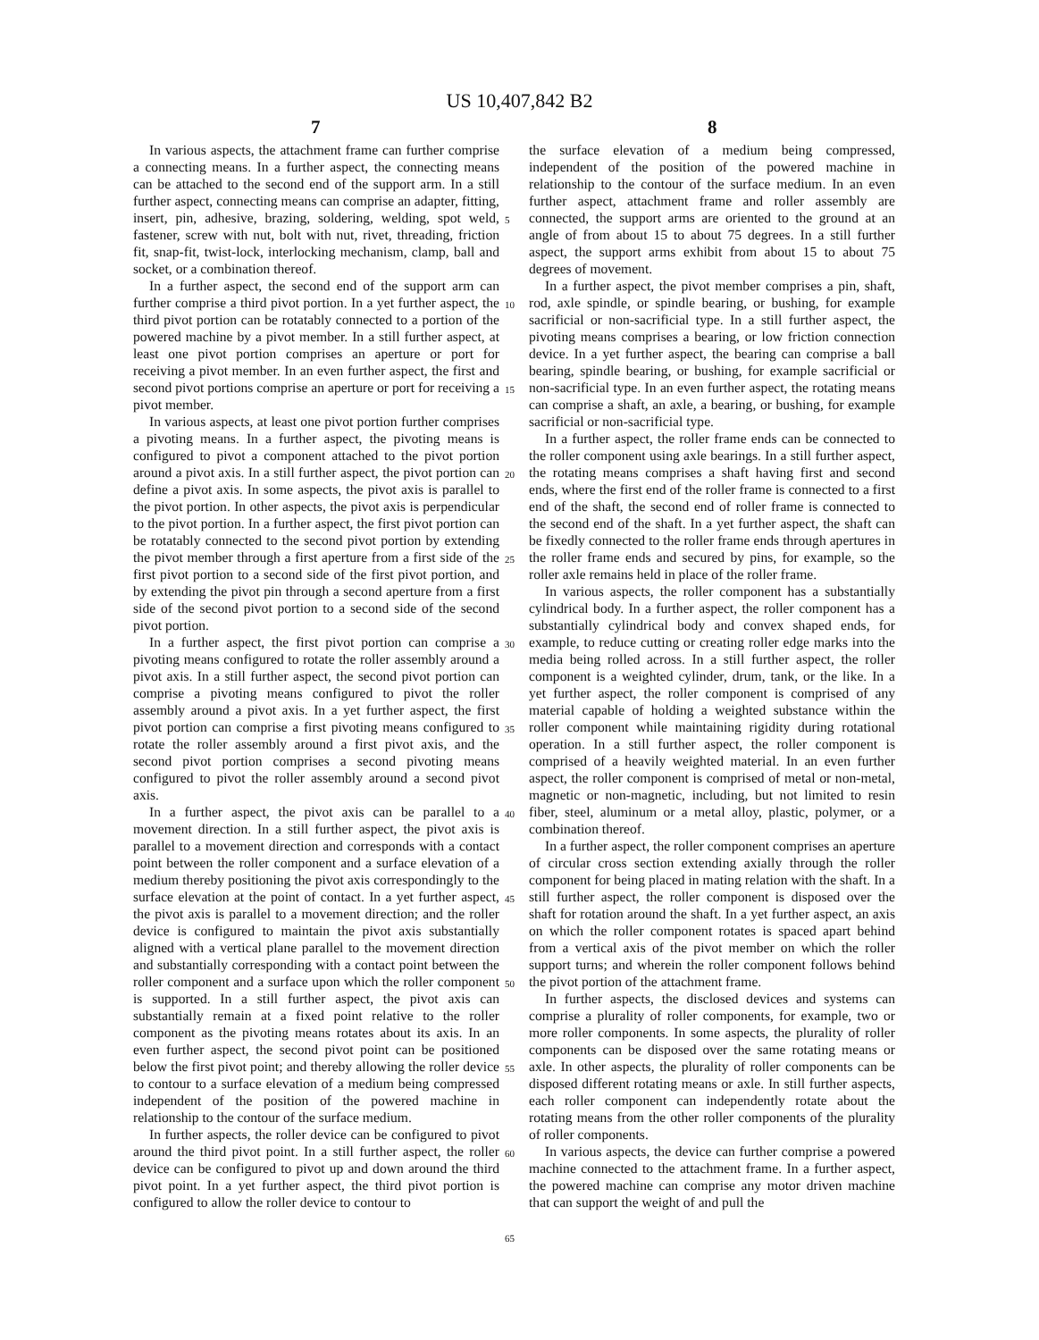US 10,407,842 B2
7 8
In various aspects, the attachment frame can further comprise a connecting means. In a further aspect, the connecting means can be attached to the second end of the support arm. In a still further aspect, connecting means can comprise an adapter, fitting, insert, pin, adhesive, brazing, soldering, welding, spot weld, fastener, screw with nut, bolt with nut, rivet, threading, friction fit, snap-fit, twist-lock, interlocking mechanism, clamp, ball and socket, or a combination thereof.
In a further aspect, the second end of the support arm can further comprise a third pivot portion. In a yet further aspect, the third pivot portion can be rotatably connected to a portion of the powered machine by a pivot member. In a still further aspect, at least one pivot portion comprises an aperture or port for receiving a pivot member. In an even further aspect, the first and second pivot portions comprise an aperture or port for receiving a pivot member.
In various aspects, at least one pivot portion further comprises a pivoting means. In a further aspect, the pivoting means is configured to pivot a component attached to the pivot portion around a pivot axis. In a still further aspect, the pivot portion can define a pivot axis. In some aspects, the pivot axis is parallel to the pivot portion. In other aspects, the pivot axis is perpendicular to the pivot portion. In a further aspect, the first pivot portion can be rotatably connected to the second pivot portion by extending the pivot member through a first aperture from a first side of the first pivot portion to a second side of the first pivot portion, and by extending the pivot pin through a second aperture from a first side of the second pivot portion to a second side of the second pivot portion.
In a further aspect, the first pivot portion can comprise a pivoting means configured to rotate the roller assembly around a pivot axis. In a still further aspect, the second pivot portion can comprise a pivoting means configured to pivot the roller assembly around a pivot axis. In a yet further aspect, the first pivot portion can comprise a first pivoting means configured to rotate the roller assembly around a first pivot axis, and the second pivot portion comprises a second pivoting means configured to pivot the roller assembly around a second pivot axis.
In a further aspect, the pivot axis can be parallel to a movement direction. In a still further aspect, the pivot axis is parallel to a movement direction and corresponds with a contact point between the roller component and a surface elevation of a medium thereby positioning the pivot axis correspondingly to the surface elevation at the point of contact. In a yet further aspect, the pivot axis is parallel to a movement direction; and the roller device is configured to maintain the pivot axis substantially aligned with a vertical plane parallel to the movement direction and substantially corresponding with a contact point between the roller component and a surface upon which the roller component is supported. In a still further aspect, the pivot axis can substantially remain at a fixed point relative to the roller component as the pivoting means rotates about its axis. In an even further aspect, the second pivot point can be positioned below the first pivot point; and thereby allowing the roller device to contour to a surface elevation of a medium being compressed independent of the position of the powered machine in relationship to the contour of the surface medium.
In further aspects, the roller device can be configured to pivot around the third pivot point. In a still further aspect, the roller device can be configured to pivot up and down around the third pivot point. In a yet further aspect, the third pivot portion is configured to allow the roller device to contour to
5
10
15
20
25
30
35
40
45
50
55
60
65
the surface elevation of a medium being compressed, independent of the position of the powered machine in relationship to the contour of the surface medium. In an even further aspect, attachment frame and roller assembly are connected, the support arms are oriented to the ground at an angle of from about 15 to about 75 degrees. In a still further aspect, the support arms exhibit from about 15 to about 75 degrees of movement.
In a further aspect, the pivot member comprises a pin, shaft, rod, axle spindle, or spindle bearing, or bushing, for example sacrificial or non-sacrificial type. In a still further aspect, the pivoting means comprises a bearing, or low friction connection device. In a yet further aspect, the bearing can comprise a ball bearing, spindle bearing, or bushing, for example sacrificial or non-sacrificial type. In an even further aspect, the rotating means can comprise a shaft, an axle, a bearing, or bushing, for example sacrificial or non-sacrificial type.
In a further aspect, the roller frame ends can be connected to the roller component using axle bearings. In a still further aspect, the rotating means comprises a shaft having first and second ends, where the first end of the roller frame is connected to a first end of the shaft, the second end of roller frame is connected to the second end of the shaft. In a yet further aspect, the shaft can be fixedly connected to the roller frame ends through apertures in the roller frame ends and secured by pins, for example, so the roller axle remains held in place of the roller frame.
In various aspects, the roller component has a substantially cylindrical body. In a further aspect, the roller component has a substantially cylindrical body and convex shaped ends, for example, to reduce cutting or creating roller edge marks into the media being rolled across. In a still further aspect, the roller component is a weighted cylinder, drum, tank, or the like. In a yet further aspect, the roller component is comprised of any material capable of holding a weighted substance within the roller component while maintaining rigidity during rotational operation. In a still further aspect, the roller component is comprised of a heavily weighted material. In an even further aspect, the roller component is comprised of metal or non-metal, magnetic or non-magnetic, including, but not limited to resin fiber, steel, aluminum or a metal alloy, plastic, polymer, or a combination thereof.
In a further aspect, the roller component comprises an aperture of circular cross section extending axially through the roller component for being placed in mating relation with the shaft. In a still further aspect, the roller component is disposed over the shaft for rotation around the shaft. In a yet further aspect, an axis on which the roller component rotates is spaced apart behind from a vertical axis of the pivot member on which the roller support turns; and wherein the roller component follows behind the pivot portion of the attachment frame.
In further aspects, the disclosed devices and systems can comprise a plurality of roller components, for example, two or more roller components. In some aspects, the plurality of roller components can be disposed over the same rotating means or axle. In other aspects, the plurality of roller components can be disposed different rotating means or axle. In still further aspects, each roller component can independently rotate about the rotating means from the other roller components of the plurality of roller components.
In various aspects, the device can further comprise a powered machine connected to the attachment frame. In a further aspect, the powered machine can comprise any motor driven machine that can support the weight of and pull the